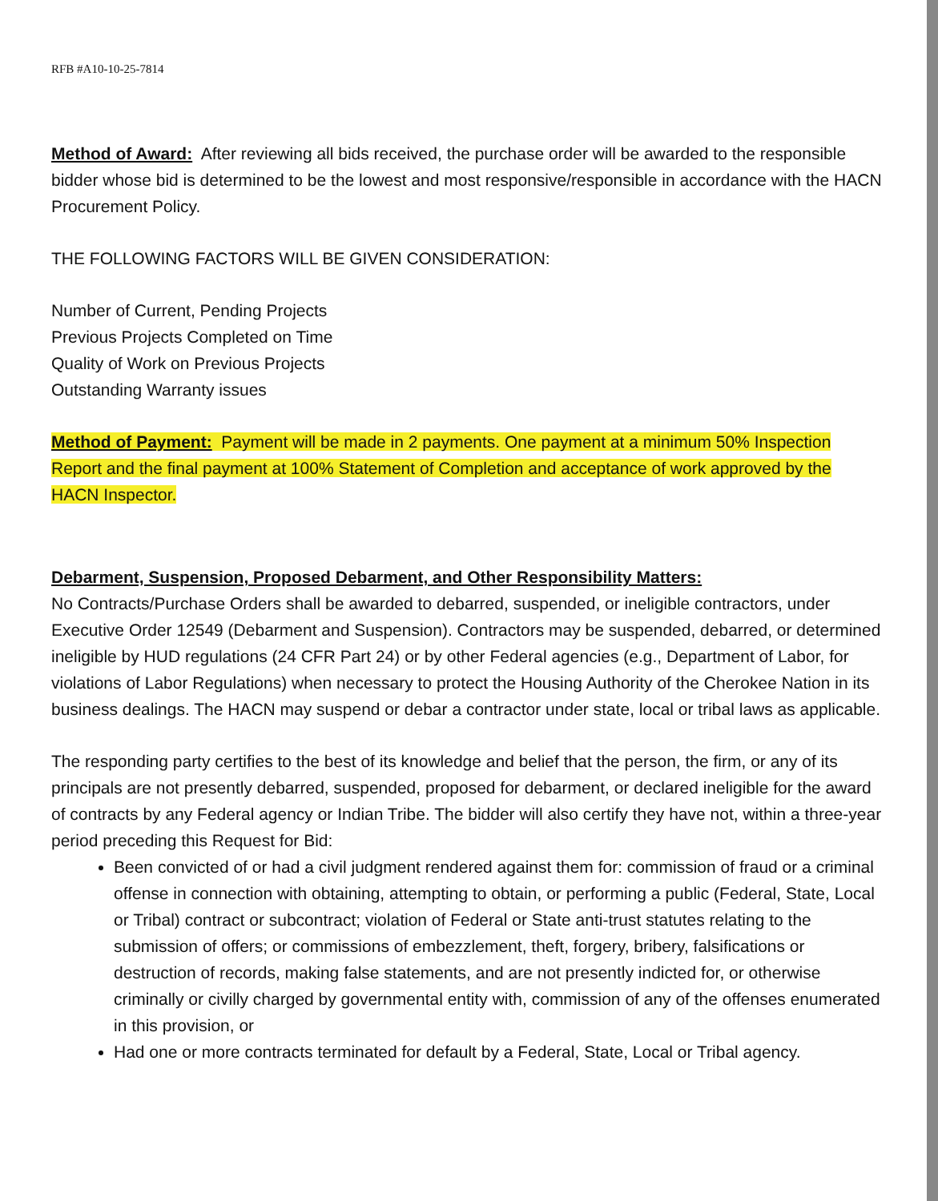RFB #A10-10-25-7814
Method of Award: After reviewing all bids received, the purchase order will be awarded to the responsible bidder whose bid is determined to be the lowest and most responsive/responsible in accordance with the HACN Procurement Policy.
THE FOLLOWING FACTORS WILL BE GIVEN CONSIDERATION:
Number of Current, Pending Projects
Previous Projects Completed on Time
Quality of Work on Previous Projects
Outstanding Warranty issues
Method of Payment: Payment will be made in 2 payments. One payment at a minimum 50% Inspection Report and the final payment at 100% Statement of Completion and acceptance of work approved by the HACN Inspector.
Debarment, Suspension, Proposed Debarment, and Other Responsibility Matters:
No Contracts/Purchase Orders shall be awarded to debarred, suspended, or ineligible contractors, under Executive Order 12549 (Debarment and Suspension). Contractors may be suspended, debarred, or determined ineligible by HUD regulations (24 CFR Part 24) or by other Federal agencies (e.g., Department of Labor, for violations of Labor Regulations) when necessary to protect the Housing Authority of the Cherokee Nation in its business dealings. The HACN may suspend or debar a contractor under state, local or tribal laws as applicable.
The responding party certifies to the best of its knowledge and belief that the person, the firm, or any of its principals are not presently debarred, suspended, proposed for debarment, or declared ineligible for the award of contracts by any Federal agency or Indian Tribe. The bidder will also certify they have not, within a three-year period preceding this Request for Bid:
Been convicted of or had a civil judgment rendered against them for: commission of fraud or a criminal offense in connection with obtaining, attempting to obtain, or performing a public (Federal, State, Local or Tribal) contract or subcontract; violation of Federal or State anti-trust statutes relating to the submission of offers; or commissions of embezzlement, theft, forgery, bribery, falsifications or destruction of records, making false statements, and are not presently indicted for, or otherwise criminally or civilly charged by governmental entity with, commission of any of the offenses enumerated in this provision, or
Had one or more contracts terminated for default by a Federal, State, Local or Tribal agency.